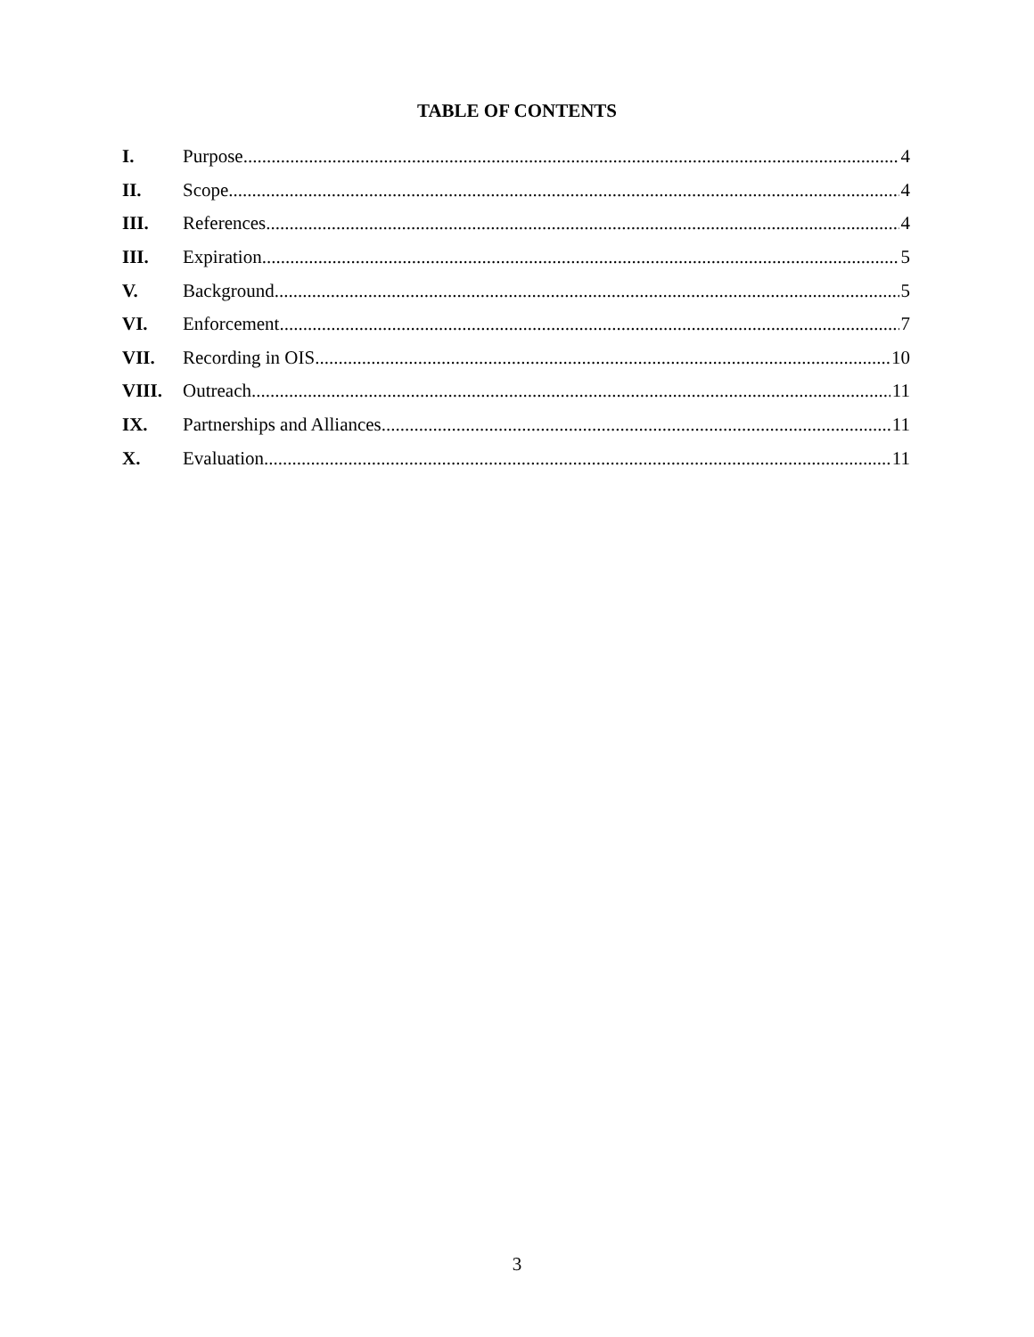TABLE OF CONTENTS
I. Purpose 4
II. Scope 4
III. References 4
III. Expiration 5
V. Background 5
VI. Enforcement 7
VII. Recording in OIS 10
VIII. Outreach 11
IX. Partnerships and Alliances 11
X. Evaluation 11
3